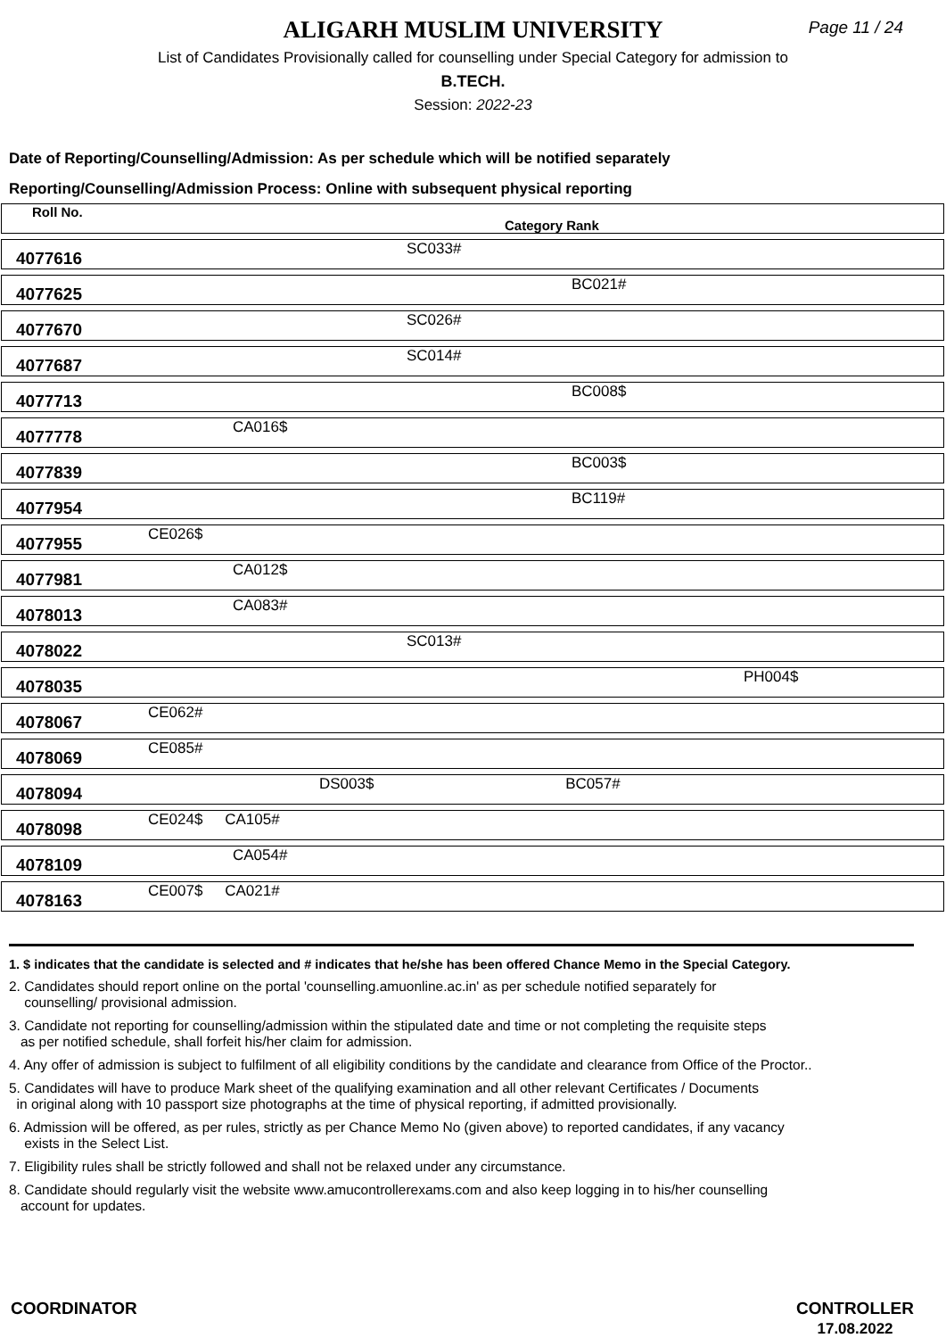ALIGARH MUSLIM UNIVERSITY
Page 11 / 24
List of Candidates Provisionally called for counselling under Special Category for admission to
B.TECH.
Session: 2022-23
Date of Reporting/Counselling/Admission: As per schedule which will be notified separately
Reporting/Counselling/Admission Process: Online with subsequent physical reporting
| Roll No. | Category Rank |
| 4077616 | SC033# |
| 4077625 | BC021# |
| 4077670 | SC026# |
| 4077687 | SC014# |
| 4077713 | BC008$ |
| 4077778 | CA016$ |
| 4077839 | BC003$ |
| 4077954 | BC119# |
| 4077955 | CE026$ |
| 4077981 | CA012$ |
| 4078013 | CA083# |
| 4078022 | SC013# |
| 4078035 | PH004$ |
| 4078067 | CE062# |
| 4078069 | CE085# |
| 4078094 | DS003$ BC057# |
| 4078098 | CE024$ CA105# |
| 4078109 | CA054# |
| 4078163 | CE007$ CA021# |
1. $ indicates that the candidate is selected and # indicates that he/she has been offered Chance Memo in the Special Category.
2. Candidates should report online on the portal 'counselling.amuonline.ac.in' as per schedule notified separately for
counselling/ provisional admission.
3. Candidate not reporting for counselling/admission within the stipulated date and time or not completing the requisite steps
as per notified schedule, shall forfeit his/her claim for admission.
4. Any offer of admission is subject to fulfilment of all eligibility conditions by the candidate and clearance from Office of the Proctor..
5. Candidates will have to produce Mark sheet of the qualifying examination and all other relevant Certificates / Documents
in original along with 10 passport size photographs at the time of physical reporting, if admitted provisionally.
6. Admission will be offered, as per rules, strictly as per Chance Memo No (given above) to reported candidates, if any vacancy
exists in the Select List.
7. Eligibility rules shall be strictly followed and shall not be relaxed under any circumstance.
8. Candidate should regularly visit the website www.amucontrollerexams.com and also keep logging in to his/her counselling
account for updates.
COORDINATOR CONTROLLER
17.08.2022